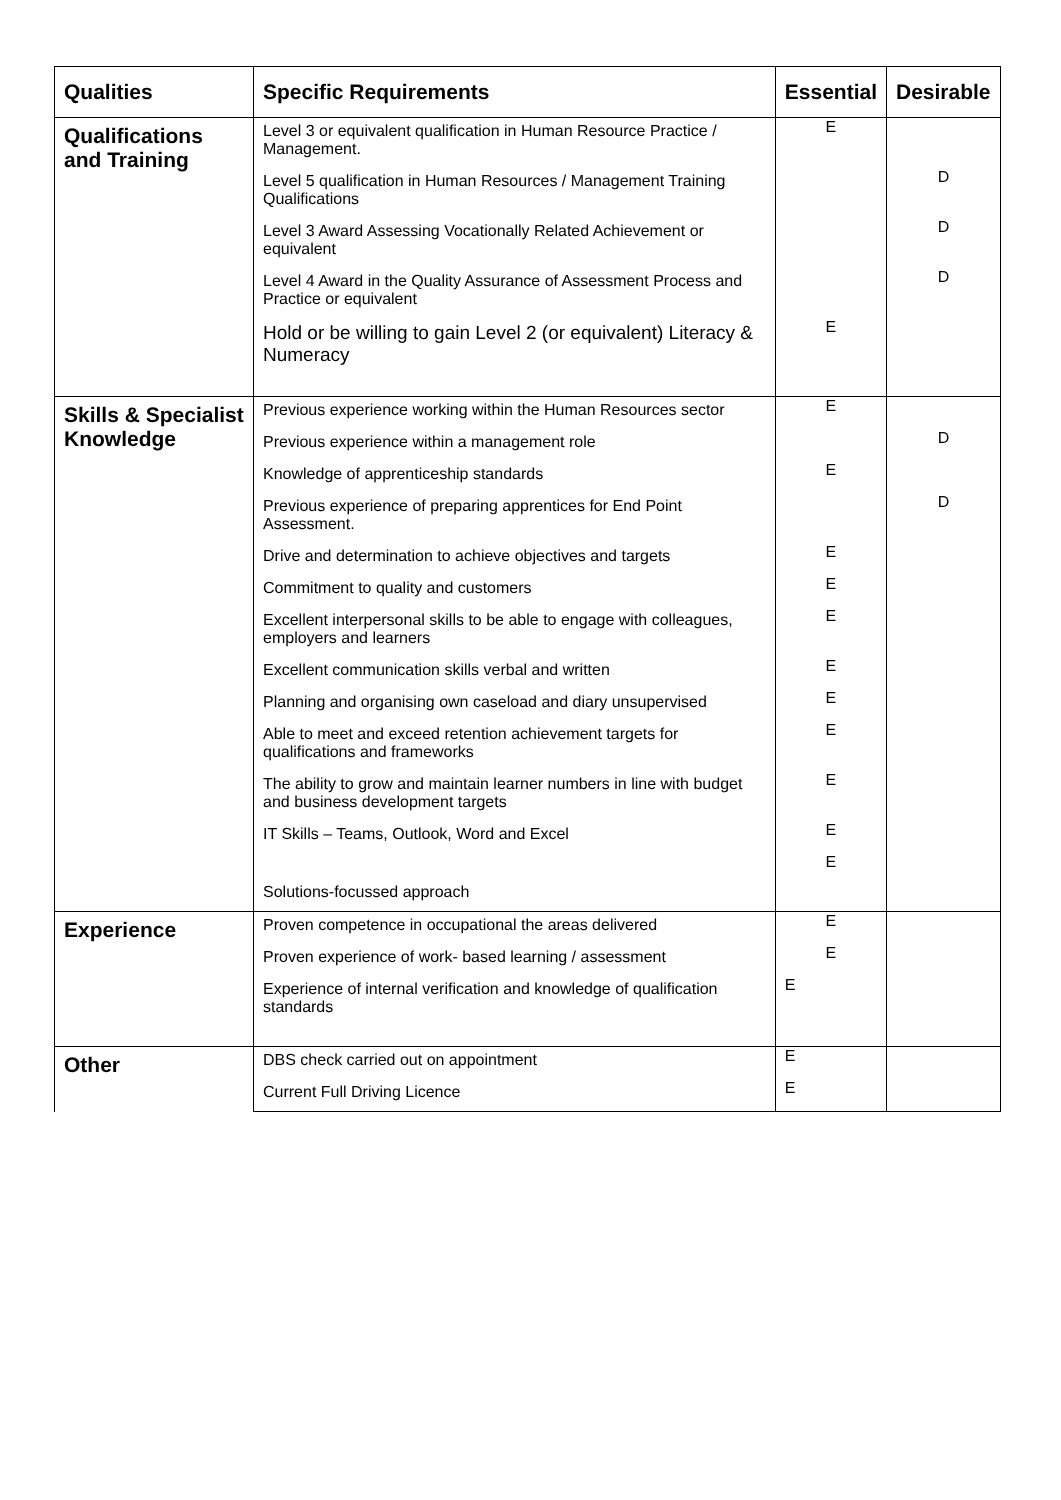| Qualities | Specific Requirements | Essential | Desirable |
| --- | --- | --- | --- |
| Qualifications and Training | Level 3 or equivalent qualification in Human Resource Practice / Management. | E | |
| | Level 5 qualification in Human Resources / Management Training Qualifications | | D |
| | Level 3 Award Assessing Vocationally Related Achievement or equivalent | | D |
| | Level 4 Award in the Quality Assurance of Assessment Process and Practice or equivalent | | D |
| | Hold or be willing to gain Level 2 (or equivalent) Literacy & Numeracy | E | |
| Skills & Specialist Knowledge | Previous experience working within the Human Resources sector | E | |
| | Previous experience within a management role | | D |
| | Knowledge of apprenticeship standards | E | |
| | Previous experience of preparing apprentices for End Point Assessment. | | D |
| | Drive and determination to achieve objectives and targets | E | |
| | Commitment to quality and customers | E | |
| | Excellent interpersonal skills to be able to engage with colleagues, employers and learners | E | |
| | Excellent communication skills verbal and written | E | |
| | Planning and organising own caseload and diary unsupervised | E | |
| | Able to meet and exceed retention achievement targets for qualifications and frameworks | E | |
| | The ability to grow and maintain learner numbers in line with budget and business development targets | E | |
| | IT Skills – Teams, Outlook, Word and Excel | E | |
| | Solutions-focussed approach | E | |
| Experience | Proven competence in occupational the areas delivered | E | |
| | Proven experience of work- based learning / assessment | E | |
| | Experience of internal verification and knowledge of qualification standards | E | |
| Other | DBS check carried out on appointment | E | |
| | Current Full Driving Licence | E | |